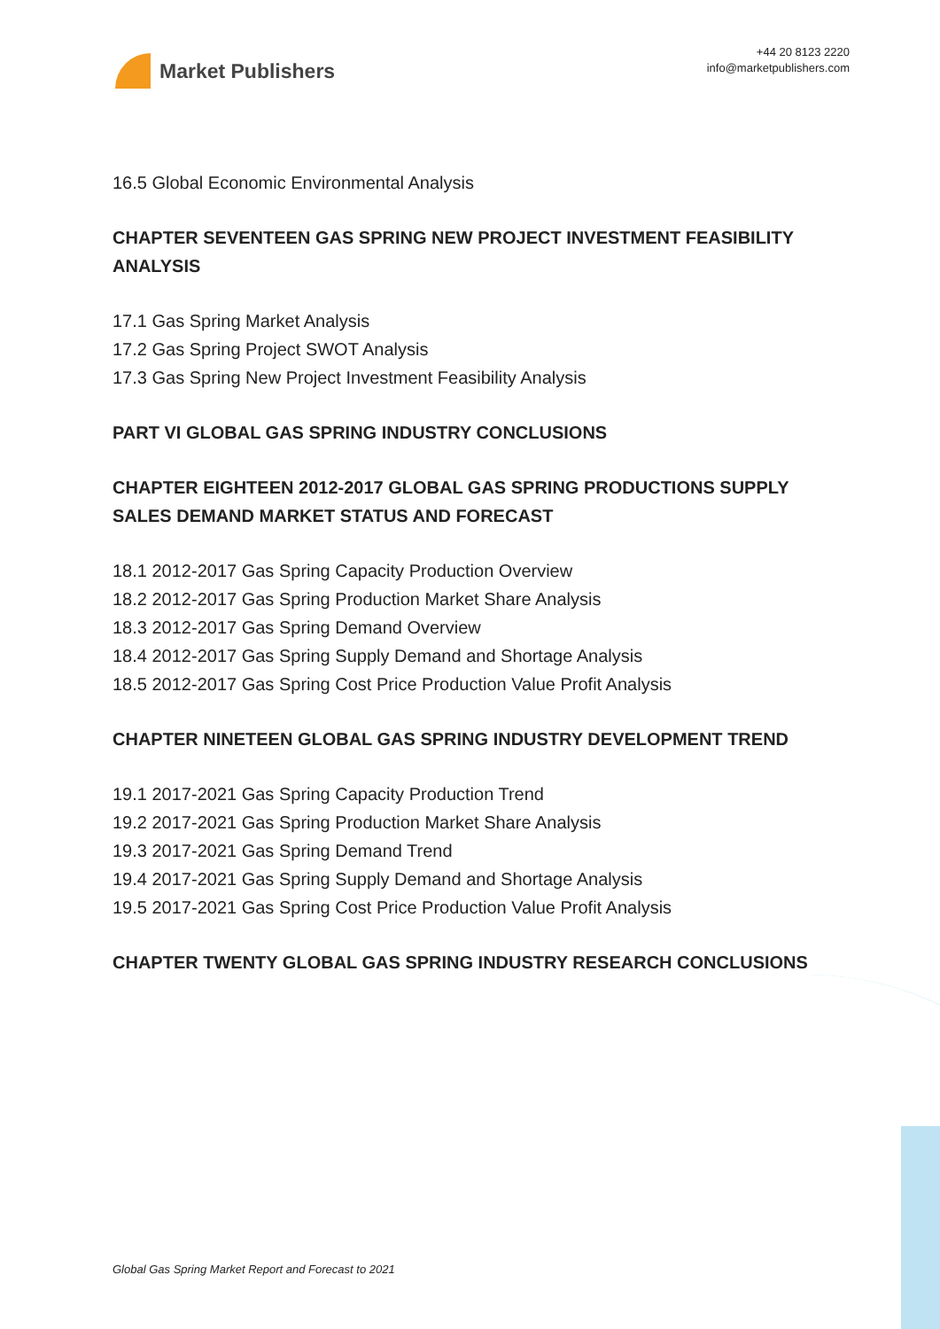Market Publishers
+44 20 8123 2220
info@marketpublishers.com
16.5 Global Economic Environmental Analysis
CHAPTER SEVENTEEN GAS SPRING NEW PROJECT INVESTMENT FEASIBILITY ANALYSIS
17.1 Gas Spring Market Analysis
17.2 Gas Spring Project SWOT Analysis
17.3 Gas Spring New Project Investment Feasibility Analysis
PART VI GLOBAL GAS SPRING INDUSTRY CONCLUSIONS
CHAPTER EIGHTEEN 2012-2017 GLOBAL GAS SPRING PRODUCTIONS SUPPLY SALES DEMAND MARKET STATUS AND FORECAST
18.1 2012-2017 Gas Spring Capacity Production Overview
18.2 2012-2017 Gas Spring Production Market Share Analysis
18.3 2012-2017 Gas Spring Demand Overview
18.4 2012-2017 Gas Spring Supply Demand and Shortage Analysis
18.5 2012-2017 Gas Spring Cost Price Production Value Profit Analysis
CHAPTER NINETEEN GLOBAL GAS SPRING INDUSTRY DEVELOPMENT TREND
19.1 2017-2021 Gas Spring Capacity Production Trend
19.2 2017-2021 Gas Spring Production Market Share Analysis
19.3 2017-2021 Gas Spring Demand Trend
19.4 2017-2021 Gas Spring Supply Demand and Shortage Analysis
19.5 2017-2021 Gas Spring Cost Price Production Value Profit Analysis
CHAPTER TWENTY GLOBAL GAS SPRING INDUSTRY RESEARCH CONCLUSIONS
Global Gas Spring Market Report and Forecast to 2021